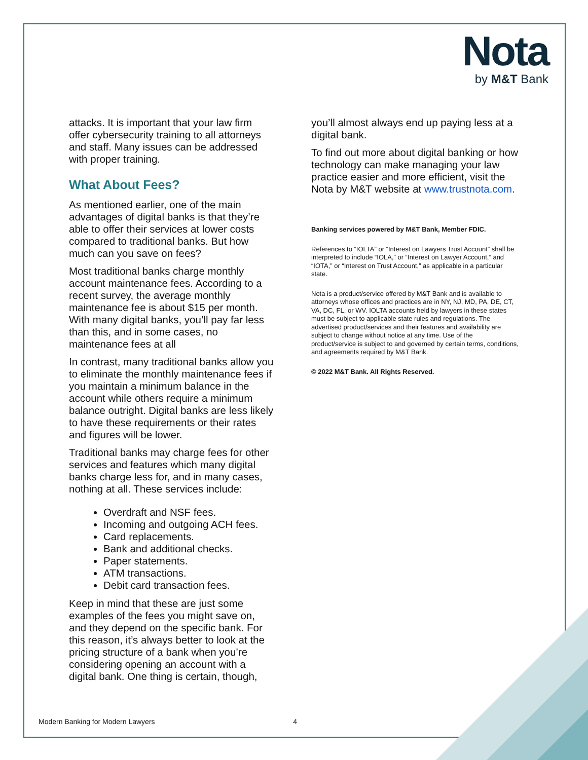Nota
by M&T Bank
attacks. It is important that your law firm offer cybersecurity training to all attorneys and staff. Many issues can be addressed with proper training.
What About Fees?
As mentioned earlier, one of the main advantages of digital banks is that they’re able to offer their services at lower costs compared to traditional banks. But how much can you save on fees?
Most traditional banks charge monthly account maintenance fees. According to a recent survey, the average monthly maintenance fee is about $15 per month. With many digital banks, you’ll pay far less than this, and in some cases, no maintenance fees at all
In contrast, many traditional banks allow you to eliminate the monthly maintenance fees if you maintain a minimum balance in the account while others require a minimum balance outright. Digital banks are less likely to have these requirements or their rates and figures will be lower.
Traditional banks may charge fees for other services and features which many digital banks charge less for, and in many cases, nothing at all. These services include:
Overdraft and NSF fees.
Incoming and outgoing ACH fees.
Card replacements.
Bank and additional checks.
Paper statements.
ATM transactions.
Debit card transaction fees.
Keep in mind that these are just some examples of the fees you might save on, and they depend on the specific bank. For this reason, it’s always better to look at the pricing structure of a bank when you’re considering opening an account with a digital bank. One thing is certain, though,
you’ll almost always end up paying less at a digital bank.
To find out more about digital banking or how technology can make managing your law practice easier and more efficient, visit the Nota by M&T website at www.trustnota.com.
Banking services powered by M&T Bank, Member FDIC.
References to “IOLTA” or “Interest on Lawyers Trust Account” shall be interpreted to include “IOLA,” or “Interest on Lawyer Account,” and “IOTA,” or “Interest on Trust Account,” as applicable in a particular state.
Nota is a product/service offered by M&T Bank and is available to attorneys whose offices and practices are in NY, NJ, MD, PA, DE, CT, VA, DC, FL, or WV. IOLTA accounts held by lawyers in these states must be subject to applicable state rules and regulations. The advertised product/services and their features and availability are subject to change without notice at any time. Use of the product/service is subject to and governed by certain terms, conditions, and agreements required by M&T Bank.
© 2022 M&T Bank. All Rights Reserved.
Modern Banking for Modern Lawyers 4